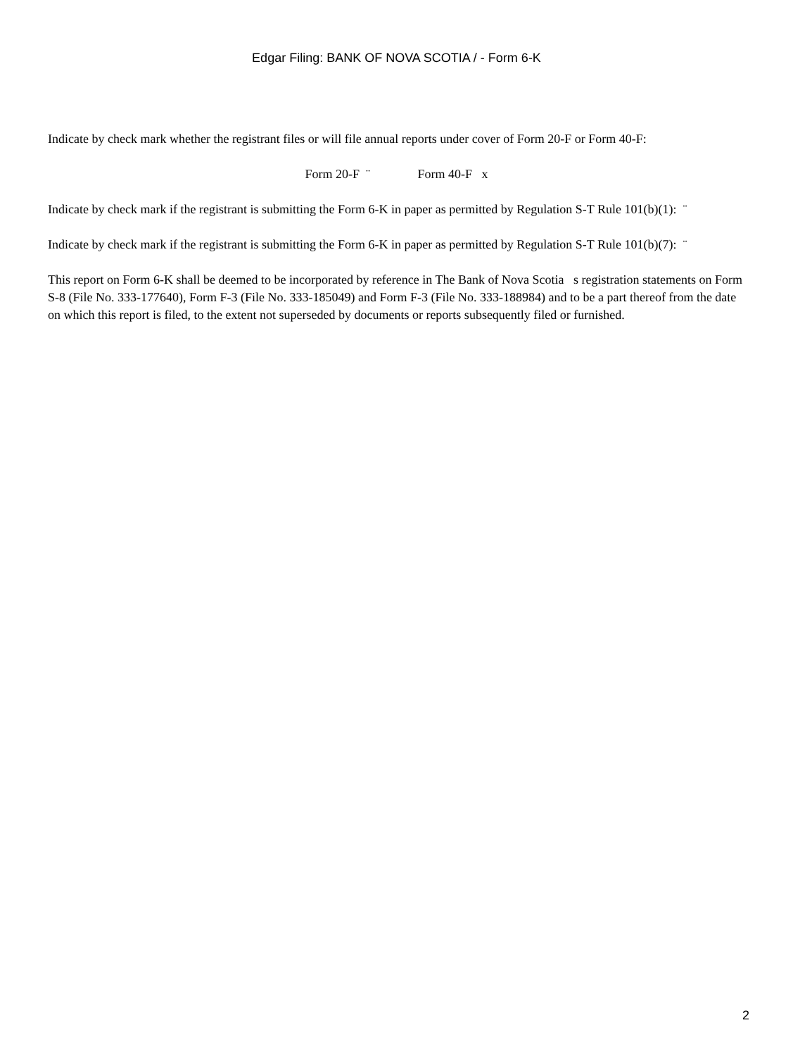Edgar Filing: BANK OF NOVA SCOTIA / - Form 6-K
Indicate by check mark whether the registrant files or will file annual reports under cover of Form 20-F or Form 40-F:
Form 20-F ¨ Form 40-F x
Indicate by check mark if the registrant is submitting the Form 6-K in paper as permitted by Regulation S-T Rule 101(b)(1): ¨
Indicate by check mark if the registrant is submitting the Form 6-K in paper as permitted by Regulation S-T Rule 101(b)(7): ¨
This report on Form 6-K shall be deemed to be incorporated by reference in The Bank of Nova Scotia s registration statements on Form S-8 (File No. 333-177640), Form F-3 (File No. 333-185049) and Form F-3 (File No. 333-188984) and to be a part thereof from the date on which this report is filed, to the extent not superseded by documents or reports subsequently filed or furnished.
2